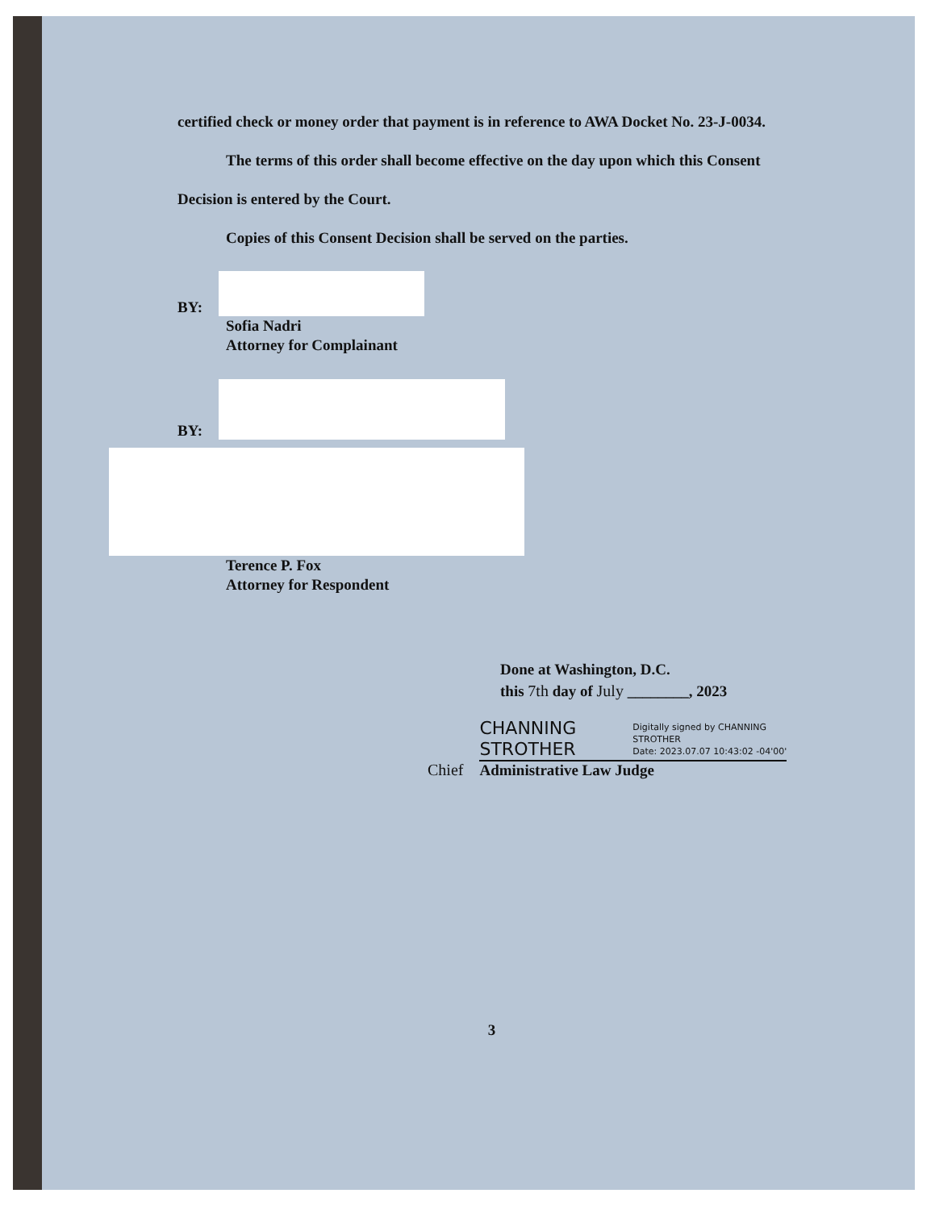certified check or money order that payment is in reference to AWA Docket No. 23-J-0034.
The terms of this order shall become effective on the day upon which this Consent
Decision is entered by the Court.
Copies of this Consent Decision shall be served on the parties.
BY:
Sofia Nadri
Attorney for Complainant
BY:
Terence P. Fox
Attorney for Respondent
Done at Washington, D.C.
this 7th day of July ________, 2023
Chief
CHANNING
STROTHER
Digitally signed by CHANNING
STROTHER
Date: 2023.07.07 10:43:02 -04'00'
Administrative Law Judge
3